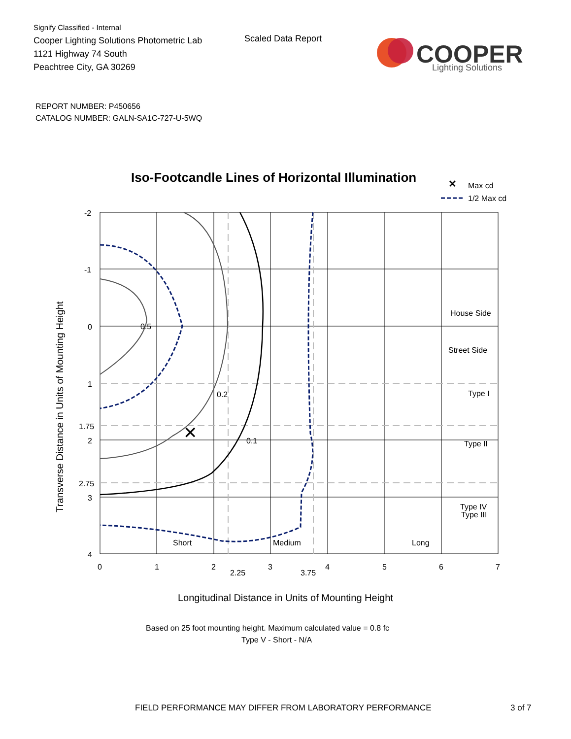Signify Classified - Internal
Cooper Lighting Solutions Photometric Lab
1121 Highway 74 South
Peachtree City, GA 30269
Scaled Data Report
COOPER
Lighting Solutions
REPORT NUMBER: P450656
CATALOG NUMBER: GALN-SA1C-727-U-5WQ
Iso-Footcandle Lines of Horizontal Illumination
✕
Max cd
1/2 Max cd
0.5
0.2
0.1
✕
House Side
Street Side
Type I
Type II
Type III
Type IV
Short
Medium
Long
-2
-1
0
1
1.75
2
2.75
3
4
0
1
2
2.25
3
3.75
4
5
6
7
Longitudinal Distance in Units of Mounting Height
Transverse Distance in Units of Mounting Height
Based on 25 foot mounting height. Maximum calculated value = 0.8 fc
Type V - Short - N/A
FIELD PERFORMANCE MAY DIFFER FROM LABORATORY PERFORMANCE
3 of 7